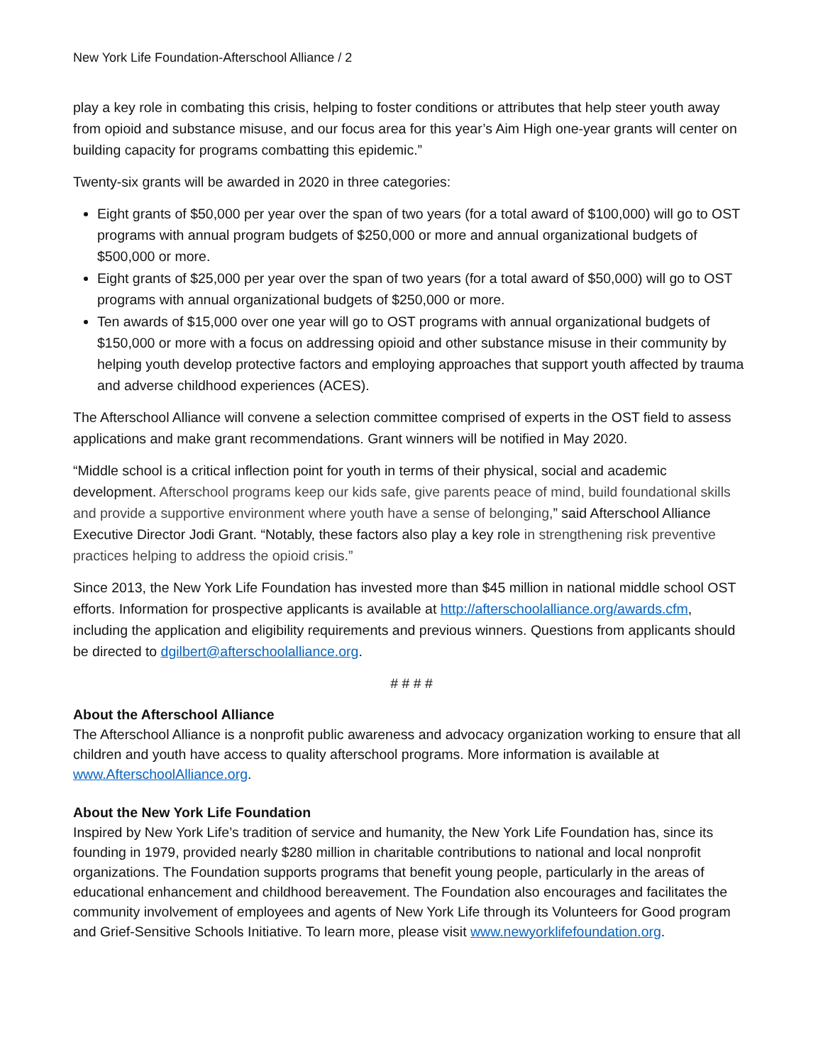New York Life Foundation-Afterschool Alliance / 2
play a key role in combating this crisis, helping to foster conditions or attributes that help steer youth away from opioid and substance misuse, and our focus area for this year’s Aim High one-year grants will center on building capacity for programs combatting this epidemic.”
Twenty-six grants will be awarded in 2020 in three categories:
Eight grants of $50,000 per year over the span of two years (for a total award of $100,000) will go to OST programs with annual program budgets of $250,000 or more and annual organizational budgets of $500,000 or more.
Eight grants of $25,000 per year over the span of two years (for a total award of $50,000) will go to OST programs with annual organizational budgets of $250,000 or more.
Ten awards of $15,000 over one year will go to OST programs with annual organizational budgets of $150,000 or more with a focus on addressing opioid and other substance misuse in their community by helping youth develop protective factors and employing approaches that support youth affected by trauma and adverse childhood experiences (ACES).
The Afterschool Alliance will convene a selection committee comprised of experts in the OST field to assess applications and make grant recommendations. Grant winners will be notified in May 2020.
“Middle school is a critical inflection point for youth in terms of their physical, social and academic development. Afterschool programs keep our kids safe, give parents peace of mind, build foundational skills and provide a supportive environment where youth have a sense of belonging,” said Afterschool Alliance Executive Director Jodi Grant. “Notably, these factors also play a key role in strengthening risk preventive practices helping to address the opioid crisis.”
Since 2013, the New York Life Foundation has invested more than $45 million in national middle school OST efforts. Information for prospective applicants is available at http://afterschoolalliance.org/awards.cfm, including the application and eligibility requirements and previous winners. Questions from applicants should be directed to dgilbert@afterschoolalliance.org.
# # # #
About the Afterschool Alliance
The Afterschool Alliance is a nonprofit public awareness and advocacy organization working to ensure that all children and youth have access to quality afterschool programs. More information is available at www.AfterschoolAlliance.org.
About the New York Life Foundation
Inspired by New York Life’s tradition of service and humanity, the New York Life Foundation has, since its founding in 1979, provided nearly $280 million in charitable contributions to national and local nonprofit organizations. The Foundation supports programs that benefit young people, particularly in the areas of educational enhancement and childhood bereavement. The Foundation also encourages and facilitates the community involvement of employees and agents of New York Life through its Volunteers for Good program and Grief-Sensitive Schools Initiative. To learn more, please visit www.newyorklifefoundation.org.